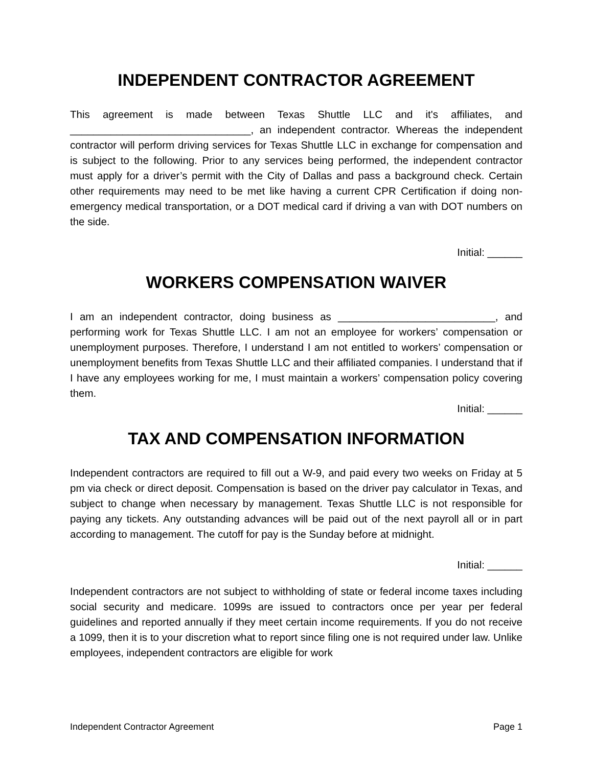INDEPENDENT CONTRACTOR AGREEMENT
This agreement is made between Texas Shuttle LLC and it's affiliates, and _______________________________, an independent contractor. Whereas the independent contractor will perform driving services for Texas Shuttle LLC in exchange for compensation and is subject to the following. Prior to any services being performed, the independent contractor must apply for a driver’s permit with the City of Dallas and pass a background check. Certain other requirements may need to be met like having a current CPR Certification if doing non-emergency medical transportation, or a DOT medical card if driving a van with DOT numbers on the side.
Initial: ______
WORKERS COMPENSATION WAIVER
I am an independent contractor, doing business as ___________________________, and performing work for Texas Shuttle LLC. I am not an employee for workers’ compensation or unemployment purposes. Therefore, I understand I am not entitled to workers’ compensation or unemployment benefits from Texas Shuttle LLC and their affiliated companies. I understand that if I have any employees working for me, I must maintain a workers’ compensation policy covering them.
Initial: ______
TAX AND COMPENSATION INFORMATION
Independent contractors are required to fill out a W-9, and paid every two weeks on Friday at 5 pm via check or direct deposit. Compensation is based on the driver pay calculator in Texas, and subject to change when necessary by management. Texas Shuttle LLC is not responsible for paying any tickets. Any outstanding advances will be paid out of the next payroll all or in part according to management. The cutoff for pay is the Sunday before at midnight.
Initial: ______
Independent contractors are not subject to withholding of state or federal income taxes including social security and medicare. 1099s are issued to contractors once per year per federal guidelines and reported annually if they meet certain income requirements. If you do not receive a 1099, then it is to your discretion what to report since filing one is not required under law. Unlike employees, independent contractors are eligible for work
Independent Contractor Agreement Page 1